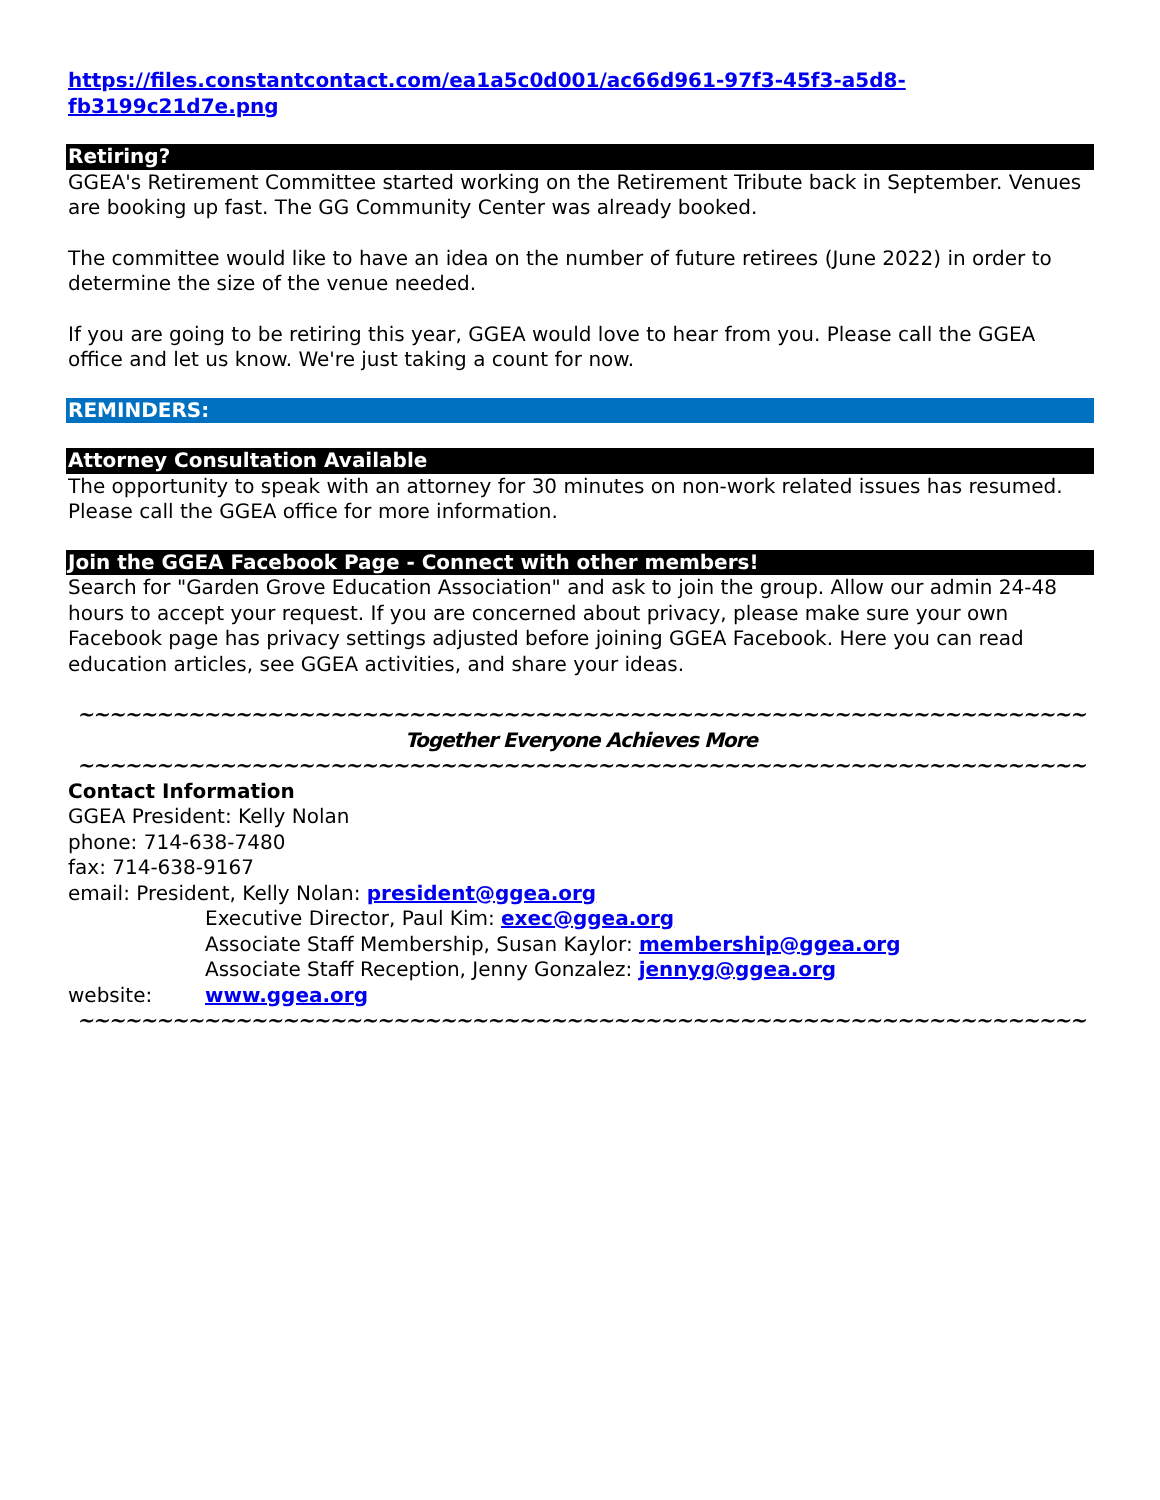https://files.constantcontact.com/ea1a5c0d001/ac66d961-97f3-45f3-a5d8-fb3199c21d7e.png
Retiring?
GGEA's Retirement Committee started working on the Retirement Tribute back in September. Venues are booking up fast. The GG Community Center was already booked.
The committee would like to have an idea on the number of future retirees (June 2022) in order to determine the size of the venue needed.
If you are going to be retiring this year, GGEA would love to hear from you. Please call the GGEA office and let us know. We're just taking a count for now.
REMINDERS:
Attorney Consultation Available
The opportunity to speak with an attorney for 30 minutes on non-work related issues has resumed. Please call the GGEA office for more information.
Join the GGEA Facebook Page - Connect with other members!
Search for "Garden Grove Education Association" and ask to join the group. Allow our admin 24-48 hours to accept your request. If you are concerned about privacy, please make sure your own Facebook page has privacy settings adjusted before joining GGEA Facebook. Here you can read education articles, see GGEA activities, and share your ideas.
~~~~~~~~~~~~~~~~~~~~~~~~~~~~~~~~~~~~~~~~~~~~~~~~~~~~~~~~~~~~~~~~
Together Everyone Achieves More
~~~~~~~~~~~~~~~~~~~~~~~~~~~~~~~~~~~~~~~~~~~~~~~~~~~~~~~~~~~~~~~~
Contact Information
GGEA President: Kelly Nolan
phone: 714-638-7480
fax: 714-638-9167
email: President, Kelly Nolan: president@ggea.org
Executive Director, Paul Kim: exec@ggea.org
Associate Staff Membership, Susan Kaylor: membership@ggea.org
Associate Staff Reception, Jenny Gonzalez: jennyg@ggea.org
website: www.ggea.org
~~~~~~~~~~~~~~~~~~~~~~~~~~~~~~~~~~~~~~~~~~~~~~~~~~~~~~~~~~~~~~~~